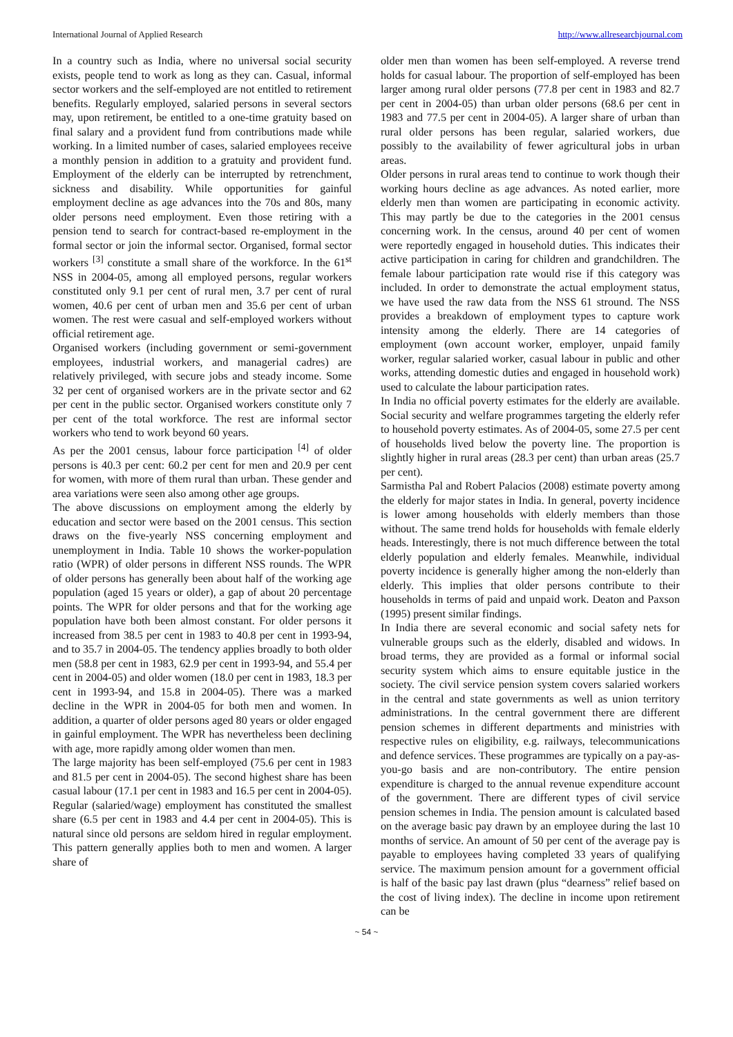International Journal of Applied Research http://www.allresearchjournal.com
In a country such as India, where no universal social security exists, people tend to work as long as they can. Casual, informal sector workers and the self-employed are not entitled to retirement benefits. Regularly employed, salaried persons in several sectors may, upon retirement, be entitled to a one-time gratuity based on final salary and a provident fund from contributions made while working. In a limited number of cases, salaried employees receive a monthly pension in addition to a gratuity and provident fund. Employment of the elderly can be interrupted by retrenchment, sickness and disability. While opportunities for gainful employment decline as age advances into the 70s and 80s, many older persons need employment. Even those retiring with a pension tend to search for contract-based re-employment in the formal sector or join the informal sector. Organised, formal sector workers <sup>[3]</sup> constitute a small share of the workforce. In the 61<sup>st</sup> NSS in 2004-05, among all employed persons, regular workers constituted only 9.1 per cent of rural men, 3.7 per cent of rural women, 40.6 per cent of urban men and 35.6 per cent of urban women. The rest were casual and self-employed workers without official retirement age.
Organised workers (including government or semi-government employees, industrial workers, and managerial cadres) are relatively privileged, with secure jobs and steady income. Some 32 per cent of organised workers are in the private sector and 62 per cent in the public sector. Organised workers constitute only 7 per cent of the total workforce. The rest are informal sector workers who tend to work beyond 60 years.
As per the 2001 census, labour force participation <sup>[4]</sup> of older persons is 40.3 per cent: 60.2 per cent for men and 20.9 per cent for women, with more of them rural than urban. These gender and area variations were seen also among other age groups.
The above discussions on employment among the elderly by education and sector were based on the 2001 census. This section draws on the five-yearly NSS concerning employment and unemployment in India. Table 10 shows the worker-population ratio (WPR) of older persons in different NSS rounds. The WPR of older persons has generally been about half of the working age population (aged 15 years or older), a gap of about 20 percentage points. The WPR for older persons and that for the working age population have both been almost constant. For older persons it increased from 38.5 per cent in 1983 to 40.8 per cent in 1993-94, and to 35.7 in 2004-05. The tendency applies broadly to both older men (58.8 per cent in 1983, 62.9 per cent in 1993-94, and 55.4 per cent in 2004-05) and older women (18.0 per cent in 1983, 18.3 per cent in 1993-94, and 15.8 in 2004-05). There was a marked decline in the WPR in 2004-05 for both men and women. In addition, a quarter of older persons aged 80 years or older engaged in gainful employment. The WPR has nevertheless been declining with age, more rapidly among older women than men.
The large majority has been self-employed (75.6 per cent in 1983 and 81.5 per cent in 2004-05). The second highest share has been casual labour (17.1 per cent in 1983 and 16.5 per cent in 2004-05). Regular (salaried/wage) employment has constituted the smallest share (6.5 per cent in 1983 and 4.4 per cent in 2004-05). This is natural since old persons are seldom hired in regular employment. This pattern generally applies both to men and women. A larger share of
older men than women has been self-employed. A reverse trend holds for casual labour. The proportion of self-employed has been larger among rural older persons (77.8 per cent in 1983 and 82.7 per cent in 2004-05) than urban older persons (68.6 per cent in 1983 and 77.5 per cent in 2004-05). A larger share of urban than rural older persons has been regular, salaried workers, due possibly to the availability of fewer agricultural jobs in urban areas.
Older persons in rural areas tend to continue to work though their working hours decline as age advances. As noted earlier, more elderly men than women are participating in economic activity. This may partly be due to the categories in the 2001 census concerning work. In the census, around 40 per cent of women were reportedly engaged in household duties. This indicates their active participation in caring for children and grandchildren. The female labour participation rate would rise if this category was included. In order to demonstrate the actual employment status, we have used the raw data from the NSS 61 stround. The NSS provides a breakdown of employment types to capture work intensity among the elderly. There are 14 categories of employment (own account worker, employer, unpaid family worker, regular salaried worker, casual labour in public and other works, attending domestic duties and engaged in household work) used to calculate the labour participation rates.
In India no official poverty estimates for the elderly are available. Social security and welfare programmes targeting the elderly refer to household poverty estimates. As of 2004-05, some 27.5 per cent of households lived below the poverty line. The proportion is slightly higher in rural areas (28.3 per cent) than urban areas (25.7 per cent).
Sarmistha Pal and Robert Palacios (2008) estimate poverty among the elderly for major states in India. In general, poverty incidence is lower among households with elderly members than those without. The same trend holds for households with female elderly heads. Interestingly, there is not much difference between the total elderly population and elderly females. Meanwhile, individual poverty incidence is generally higher among the non-elderly than elderly. This implies that older persons contribute to their households in terms of paid and unpaid work. Deaton and Paxson (1995) present similar findings.
In India there are several economic and social safety nets for vulnerable groups such as the elderly, disabled and widows. In broad terms, they are provided as a formal or informal social security system which aims to ensure equitable justice in the society. The civil service pension system covers salaried workers in the central and state governments as well as union territory administrations. In the central government there are different pension schemes in different departments and ministries with respective rules on eligibility, e.g. railways, telecommunications and defence services. These programmes are typically on a pay-as-you-go basis and are non-contributory. The entire pension expenditure is charged to the annual revenue expenditure account of the government. There are different types of civil service pension schemes in India. The pension amount is calculated based on the average basic pay drawn by an employee during the last 10 months of service. An amount of 50 per cent of the average pay is payable to employees having completed 33 years of qualifying service. The maximum pension amount for a government official is half of the basic pay last drawn (plus “dearness” relief based on the cost of living index). The decline in income upon retirement can be
~ 54 ~